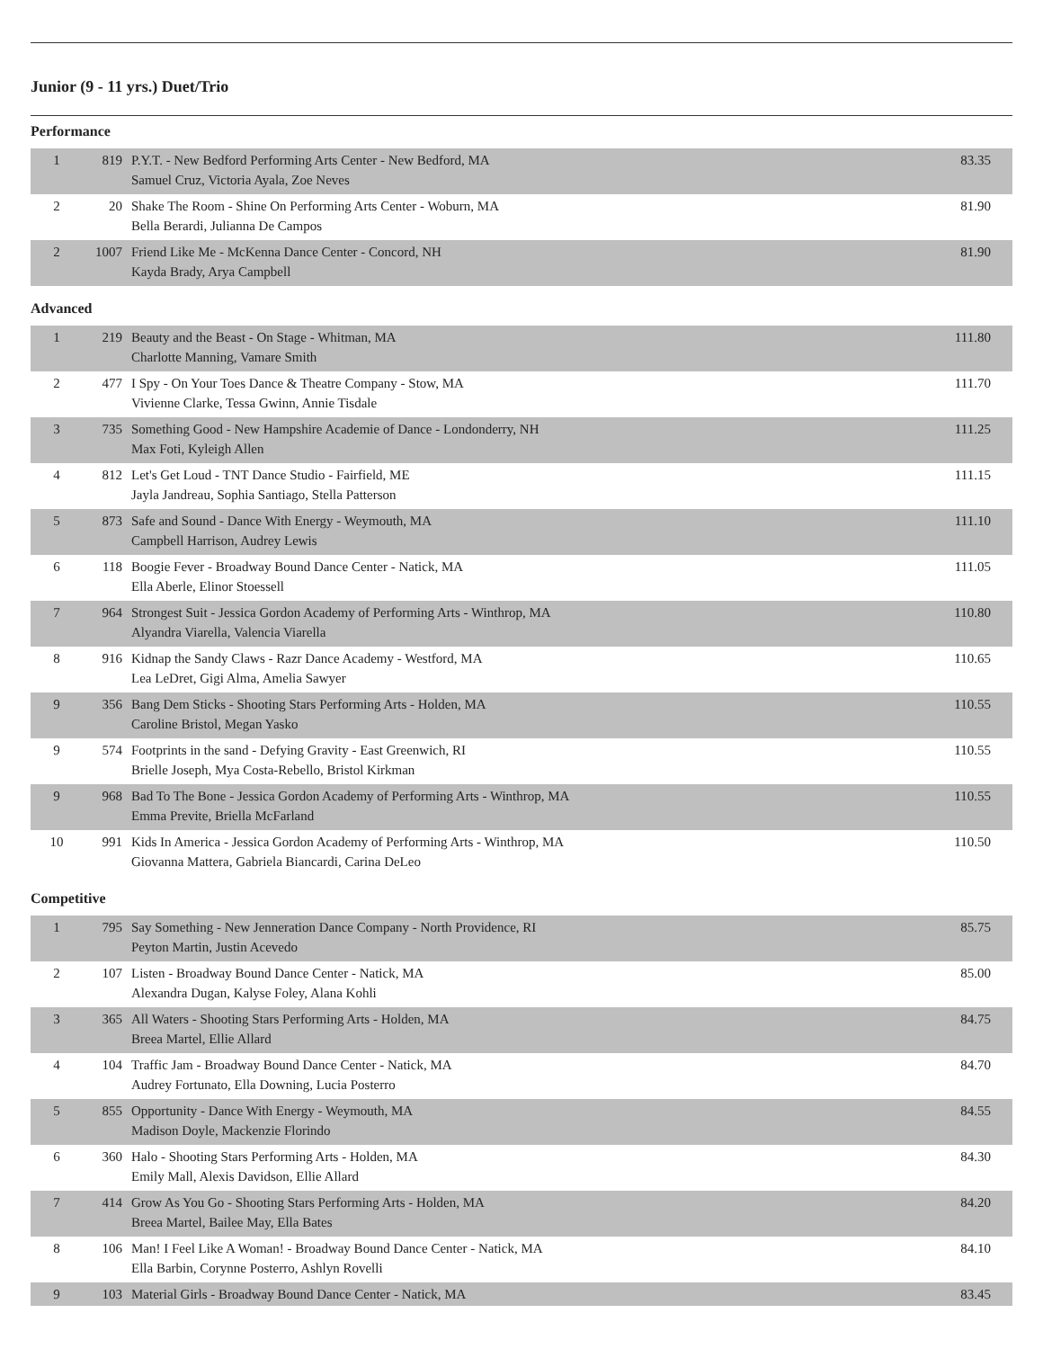Junior (9 - 11 yrs.) Duet/Trio
Performance
| 1 | 819 | P.Y.T. - New Bedford Performing Arts Center - New Bedford, MA Samuel Cruz, Victoria Ayala, Zoe Neves | 83.35 |
| 2 | 20 | Shake The Room - Shine On Performing Arts Center - Woburn, MA Bella Berardi, Julianna De Campos | 81.90 |
| 2 | 1007 | Friend Like Me - McKenna Dance Center - Concord, NH Kayda Brady, Arya Campbell | 81.90 |
Advanced
| 1 | 219 | Beauty and the Beast - On Stage - Whitman, MA Charlotte Manning, Vamare Smith | 111.80 |
| 2 | 477 | I Spy - On Your Toes Dance & Theatre Company - Stow, MA Vivienne Clarke, Tessa Gwinn, Annie Tisdale | 111.70 |
| 3 | 735 | Something Good - New Hampshire Academie of Dance - Londonderry, NH Max Foti, Kyleigh Allen | 111.25 |
| 4 | 812 | Let's Get Loud - TNT Dance Studio - Fairfield, ME Jayla Jandreau, Sophia Santiago, Stella Patterson | 111.15 |
| 5 | 873 | Safe and Sound - Dance With Energy - Weymouth, MA Campbell Harrison, Audrey Lewis | 111.10 |
| 6 | 118 | Boogie Fever - Broadway Bound Dance Center - Natick, MA Ella Aberle, Elinor Stoessell | 111.05 |
| 7 | 964 | Strongest Suit - Jessica Gordon Academy of Performing Arts - Winthrop, MA Alyandra Viarella, Valencia Viarella | 110.80 |
| 8 | 916 | Kidnap the Sandy Claws - Razr Dance Academy - Westford, MA Lea LeDret, Gigi Alma, Amelia Sawyer | 110.65 |
| 9 | 356 | Bang Dem Sticks - Shooting Stars Performing Arts - Holden, MA Caroline Bristol, Megan Yasko | 110.55 |
| 9 | 574 | Footprints in the sand - Defying Gravity - East Greenwich, RI Brielle Joseph, Mya Costa-Rebello, Bristol Kirkman | 110.55 |
| 9 | 968 | Bad To The Bone - Jessica Gordon Academy of Performing Arts - Winthrop, MA Emma Previte, Briella McFarland | 110.55 |
| 10 | 991 | Kids In America - Jessica Gordon Academy of Performing Arts - Winthrop, MA Giovanna Mattera, Gabriela Biancardi, Carina DeLeo | 110.50 |
Competitive
| 1 | 795 | Say Something - New Jenneration Dance Company - North Providence, RI Peyton Martin, Justin Acevedo | 85.75 |
| 2 | 107 | Listen - Broadway Bound Dance Center - Natick, MA Alexandra Dugan, Kalyse Foley, Alana Kohli | 85.00 |
| 3 | 365 | All Waters - Shooting Stars Performing Arts - Holden, MA Breea Martel, Ellie Allard | 84.75 |
| 4 | 104 | Traffic Jam - Broadway Bound Dance Center - Natick, MA Audrey Fortunato, Ella Downing, Lucia Posterro | 84.70 |
| 5 | 855 | Opportunity - Dance With Energy - Weymouth, MA Madison Doyle, Mackenzie Florindo | 84.55 |
| 6 | 360 | Halo - Shooting Stars Performing Arts - Holden, MA Emily Mall, Alexis Davidson, Ellie Allard | 84.30 |
| 7 | 414 | Grow As You Go - Shooting Stars Performing Arts - Holden, MA Breea Martel, Bailee May, Ella Bates | 84.20 |
| 8 | 106 | Man! I Feel Like A Woman! - Broadway Bound Dance Center - Natick, MA Ella Barbin, Corynne Posterro, Ashlyn Rovelli | 84.10 |
| 9 | 103 | Material Girls - Broadway Bound Dance Center - Natick, MA | 83.45 |